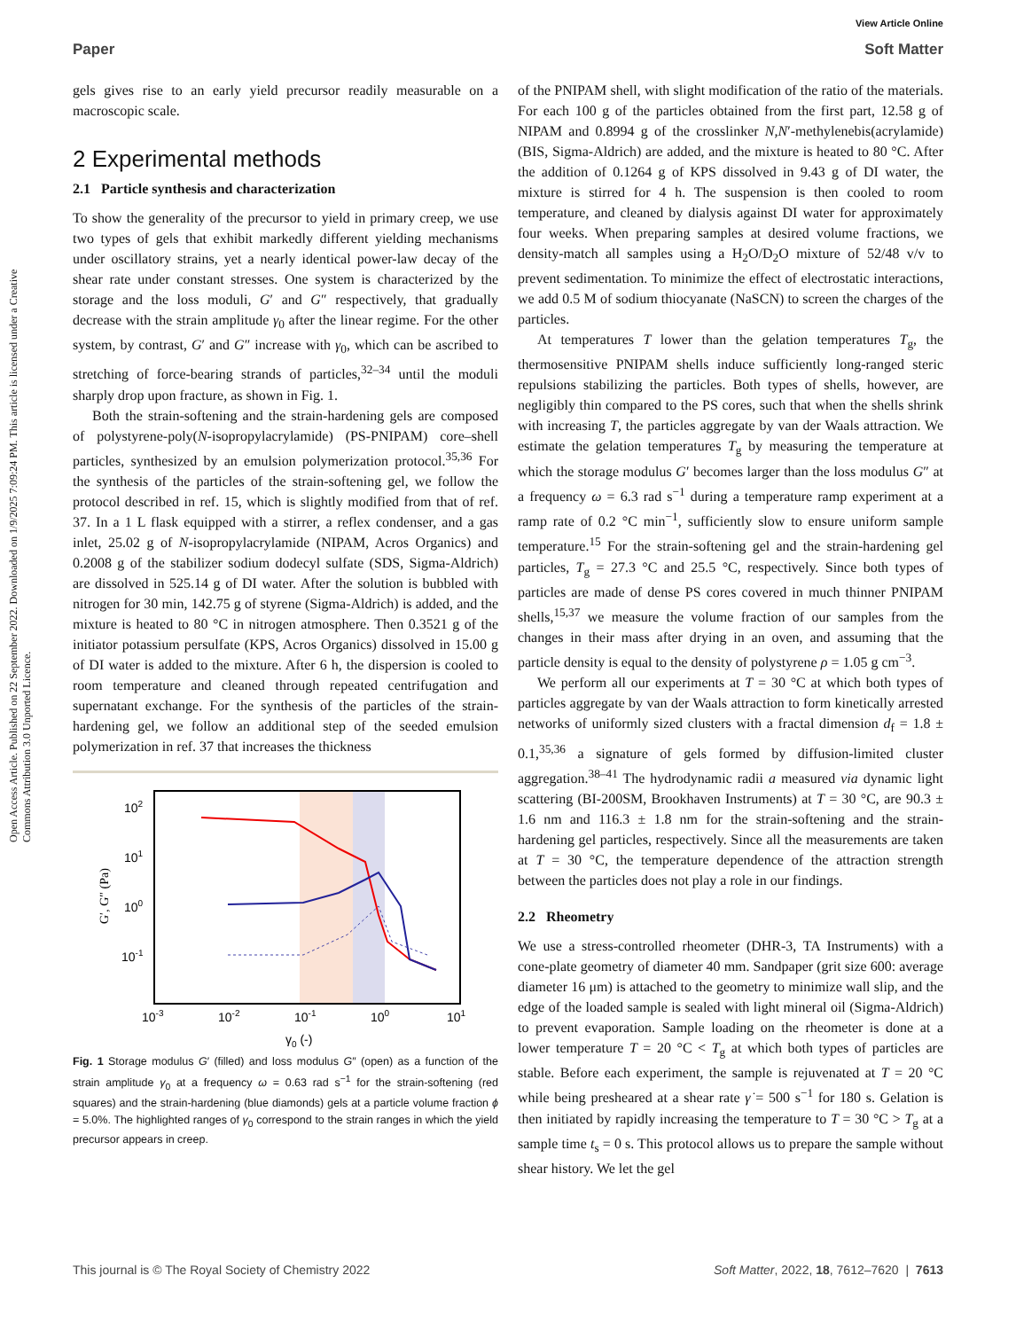View Article Online
Paper Soft Matter
Open Access Article. Published on 22 September 2022. Downloaded on 1/9/2025 7:09:24 PM. This article is licensed under a Creative Commons Attribution 3.0 Unported Licence.
gels gives rise to an early yield precursor readily measurable on a macroscopic scale.
2 Experimental methods
2.1 Particle synthesis and characterization
To show the generality of the precursor to yield in primary creep, we use two types of gels that exhibit markedly different yielding mechanisms under oscillatory strains, yet a nearly identical power-law decay of the shear rate under constant stresses. One system is characterized by the storage and the loss moduli, G′ and G″ respectively, that gradually decrease with the strain amplitude γ<sub>0</sub> after the linear regime. For the other system, by contrast, G′ and G″ increase with γ<sub>0</sub>, which can be ascribed to stretching of force-bearing strands of particles,<sup>32–34</sup> until the moduli sharply drop upon fracture, as shown in Fig. 1.
Both the strain-softening and the strain-hardening gels are composed of polystyrene-poly(N-isopropylacrylamide) (PS-PNIPAM) core–shell particles, synthesized by an emulsion polymerization protocol.<sup>35,36</sup> For the synthesis of the particles of the strain-softening gel, we follow the protocol described in ref. 15, which is slightly modified from that of ref. 37. In a 1 L flask equipped with a stirrer, a reflex condenser, and a gas inlet, 25.02 g of N-isopropylacrylamide (NIPAM, Acros Organics) and 0.2008 g of the stabilizer sodium dodecyl sulfate (SDS, Sigma-Aldrich) are dissolved in 525.14 g of DI water. After the solution is bubbled with nitrogen for 30 min, 142.75 g of styrene (Sigma-Aldrich) is added, and the mixture is heated to 80 °C in nitrogen atmosphere. Then 0.3521 g of the initiator potassium persulfate (KPS, Acros Organics) dissolved in 15.00 g of DI water is added to the mixture. After 6 h, the dispersion is cooled to room temperature and cleaned through repeated centrifugation and supernatant exchange. For the synthesis of the particles of the strain-hardening gel, we follow an additional step of the seeded emulsion polymerization in ref. 37 that increases the thickness
102
101
100
10-1
10-3
10-2
10-1
100
101
γ0 (-)
G′, G″ (Pa)
Fig. 1 Storage modulus G′ (filled) and loss modulus G″ (open) as a function of the strain amplitude γ<sub>0</sub> at a frequency ω = 0.63 rad s<sup>−1</sup> for the strain-softening (red squares) and the strain-hardening (blue diamonds) gels at a particle volume fraction ϕ = 5.0%. The highlighted ranges of γ<sub>0</sub> correspond to the strain ranges in which the yield precursor appears in creep.
of the PNIPAM shell, with slight modification of the ratio of the materials. For each 100 g of the particles obtained from the first part, 12.58 g of NIPAM and 0.8994 g of the crosslinker N,N′-methylenebis(acrylamide) (BIS, Sigma-Aldrich) are added, and the mixture is heated to 80 °C. After the addition of 0.1264 g of KPS dissolved in 9.43 g of DI water, the mixture is stirred for 4 h. The suspension is then cooled to room temperature, and cleaned by dialysis against DI water for approximately four weeks. When preparing samples at desired volume fractions, we density-match all samples using a H<sub>2</sub>O/D<sub>2</sub>O mixture of 52/48 v/v to prevent sedimentation. To minimize the effect of electrostatic interactions, we add 0.5 M of sodium thiocyanate (NaSCN) to screen the charges of the particles.
At temperatures T lower than the gelation temperatures T<sub>g</sub>, the thermosensitive PNIPAM shells induce sufficiently long-ranged steric repulsions stabilizing the particles. Both types of shells, however, are negligibly thin compared to the PS cores, such that when the shells shrink with increasing T, the particles aggregate by van der Waals attraction. We estimate the gelation temperatures T<sub>g</sub> by measuring the temperature at which the storage modulus G′ becomes larger than the loss modulus G″ at a frequency ω = 6.3 rad s<sup>−1</sup> during a temperature ramp experiment at a ramp rate of 0.2 °C min<sup>−1</sup>, sufficiently slow to ensure uniform sample temperature.<sup>15</sup> For the strain-softening gel and the strain-hardening gel particles, T<sub>g</sub> = 27.3 °C and 25.5 °C, respectively. Since both types of particles are made of dense PS cores covered in much thinner PNIPAM shells,<sup>15,37</sup> we measure the volume fraction of our samples from the changes in their mass after drying in an oven, and assuming that the particle density is equal to the density of polystyrene ρ = 1.05 g cm<sup>−3</sup>.
We perform all our experiments at T = 30 °C at which both types of particles aggregate by van der Waals attraction to form kinetically arrested networks of uniformly sized clusters with a fractal dimension d<sub>f</sub> = 1.8 ± 0.1,<sup>35,36</sup> a signature of gels formed by diffusion-limited cluster aggregation.<sup>38–41</sup> The hydrodynamic radii a measured via dynamic light scattering (BI-200SM, Brookhaven Instruments) at T = 30 °C, are 90.3 ± 1.6 nm and 116.3 ± 1.8 nm for the strain-softening and the strain-hardening gel particles, respectively. Since all the measurements are taken at T = 30 °C, the temperature dependence of the attraction strength between the particles does not play a role in our findings.
2.2 Rheometry
We use a stress-controlled rheometer (DHR-3, TA Instruments) with a cone-plate geometry of diameter 40 mm. Sandpaper (grit size 600: average diameter 16 μm) is attached to the geometry to minimize wall slip, and the edge of the loaded sample is sealed with light mineral oil (Sigma-Aldrich) to prevent evaporation. Sample loading on the rheometer is done at a lower temperature T = 20 °C < T<sub>g</sub> at which both types of particles are stable. Before each experiment, the sample is rejuvenated at T = 20 °C while being presheared at a shear rate γ̇ = 500 s<sup>−1</sup> for 180 s. Gelation is then initiated by rapidly increasing the temperature to T = 30 °C > T<sub>g</sub> at a sample time t<sub>s</sub> = 0 s. This protocol allows us to prepare the sample without shear history. We let the gel
This journal is © The Royal Society of Chemistry 2022 Soft Matter, 2022, 18, 7612–7620 | 7613